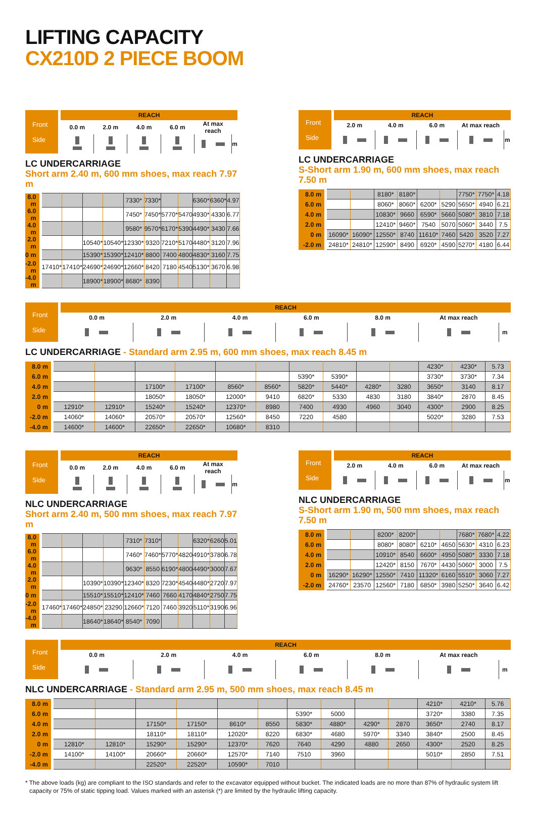LIFTING CAPACITY
CX210D 2 PIECE BOOM
| Front Side | REACH | | | | | |
| | 0.0 m | 2.0 m | 4.0 m | 6.0 m | At max reach | |
| | | | | | | m |
LC UNDERCARRIAGE
Short arm 2.40 m, 600 mm shoes, max reach 7.97 m
| 8.0 m | | | | | 7330* | 7330* | | | 6360* | 6360* | 4.97 |
| 6.0 m | | | | | 7450* | 7450* | 5770* | 5470 | 4930* | 4330 | 6.77 |
| 4.0 m | | | | | 9580* | 9570* | 6170* | 5390 | 4490* | 3430 | 7.66 |
| 2.0 m | | | 10540* | 10540* | 12330* | 9320 | 7210* | 5170 | 4480* | 3120 | 7.96 |
| 0 m | | | 15390* | 15390* | 12410* | 8800 | 7400 | 4800 | 4830* | 3160 | 7.75 |
| -2.0 m | 17410* | 17410* | 24690* | 24690* | 12660* | 8420 | 7180 | 4540 | 5130* | 3670 | 6.98 |
| -4.0 m | | | 18900* | 18900* | 8680* | 8390 | | | | | |
| Front Side | REACH | | | | |
| | 2.0 m | 4.0 m | 6.0 m | At max reach | |
| | | | | | m |
LC UNDERCARRIAGE
S-Short arm 1.90 m, 600 mm shoes, max reach 7.50 m
| 8.0 m | | | 8180* | 8180* | | | 7750* | 7750* | 4.18 |
| 6.0 m | | | 8060* | 8060* | 6200* | 5290 | 5650* | 4940 | 6.21 |
| 4.0 m | | | 10830* | 9660 | 6590* | 5660 | 5080* | 3810 | 7.18 |
| 2.0 m | | | 12410* | 9460* | 7540 | 5070 | 5060* | 3440 | 7.5 |
| 0 m | 16090* | 16090* | 12550* | 8740 | 11610* | 7460 | 5420 | 3520 | 7.27 |
| -2.0 m | 24810* | 24810* | 12590* | 8490 | 6920* | 4590 | 5270* | 4180 | 6.44 |
| Front Side | REACH | | | | | | |
| | 0.0 m | 2.0 m | 4.0 m | 6.0 m | 8.0 m | At max reach | |
| | | | | | | | m |
LC UNDERCARRIAGE - Standard arm 2.95 m, 600 mm shoes, max reach 8.45 m
| 8.0 m | | | | | | | | | | | 4230* | 4230* | 5.73 |
| 6.0 m | | | | | | | 5390* | 5390* | | | 3730* | 3730* | 7.34 |
| 4.0 m | | | 17100* | 17100* | 8560* | 8560* | 5820* | 5440* | 4280* | 3280 | 3650* | 3140 | 8.17 |
| 2.0 m | | | 18050* | 18050* | 12000* | 9410 | 6820* | 5330 | 4830 | 3180 | 3840* | 2870 | 8.45 |
| 0 m | 12910* | 12910* | 15240* | 15240* | 12370* | 8980 | 7400 | 4930 | 4960 | 3040 | 4300* | 2900 | 8.25 |
| -2.0 m | 14060* | 14060* | 20570* | 20570* | 12560* | 8450 | 7220 | 4580 | | | 5020* | 3280 | 7.53 |
| -4.0 m | 14600* | 14600* | 22650* | 22650* | 10680* | 8310 | | | | | | | |
| Front Side | REACH | | | | | |
| | 0.0 m | 2.0 m | 4.0 m | 6.0 m | At max reach | |
| | | | | | | m |
NLC UNDERCARRIAGE
Short arm 2.40 m, 500 mm shoes, max reach 7.97 m
| 8.0 m | | | | | 7310* | 7310* | | | 6320* | 6260 | 5.01 |
| 6.0 m | | | | | 7460* | 7460* | 5770* | 4820 | 4910* | 3780 | 6.78 |
| 4.0 m | | | | | 9630* | 8550 | 6190* | 4800 | 4490* | 3000 | 7.67 |
| 2.0 m | | | 10390* | 10390* | 12340* | 8320 | 7230* | 4540 | 4480* | 2720 | 7.97 |
| 0 m | | | 15510* | 15510* | 12410* | 7460 | 7660 | 4170 | 4840* | 2750 | 7.75 |
| -2.0 m | 17460* | 17460* | 24850* | 23290 | 12660* | 7120 | 7460 | 3920 | 5110* | 3190 | 6.96 |
| -4.0 m | | | 18640* | 18640* | 8540* | 7090 | | | | | |
| Front Side | REACH | | | | |
| | 2.0 m | 4.0 m | 6.0 m | At max reach | |
| | | | | | m |
NLC UNDERCARRIAGE
S-Short arm 1.90 m, 500 mm shoes, max reach 7.50 m
| 8.0 m | | | 8200* | 8200* | | | 7680* | 7680* | 4.22 |
| 6.0 m | | | 8080* | 8080* | 6210* | 4650 | 5630* | 4310 | 6.23 |
| 4.0 m | | | 10910* | 8540 | 6600* | 4950 | 5080* | 3330 | 7.18 |
| 2.0 m | | | 12420* | 8150 | 7670* | 4430 | 5060* | 3000 | 7.5 |
| 0 m | 16290* | 16290* | 12550* | 7410 | 11320* | 6160 | 5510* | 3060 | 7.27 |
| -2.0 m | 24760* | 23570 | 12560* | 7180 | 6850* | 3980 | 5250* | 3640 | 6.42 |
| Front Side | REACH | | | | | | |
| | 0.0 m | 2.0 m | 4.0 m | 6.0 m | 8.0 m | At max reach | |
| | | | | | | | m |
NLC UNDERCARRIAGE - Standard arm 2.95 m, 500 mm shoes, max reach 8.45 m
| 8.0 m | | | | | | | | | | | 4210* | 4210* | 5.76 |
| 6.0 m | | | | | | | 5390* | 5000 | | | 3720* | 3380 | 7.35 |
| 4.0 m | | | 17150* | 17150* | 8610* | 8550 | 5830* | 4880* | 4290* | 2870 | 3650* | 2740 | 8.17 |
| 2.0 m | | | 18110* | 18110* | 12020* | 8220 | 6830* | 4680 | 5970* | 3340 | 3840* | 2500 | 8.45 |
| 0 m | 12810* | 12810* | 15290* | 15290* | 12370* | 7620 | 7640 | 4290 | 4880 | 2650 | 4300* | 2520 | 8.25 |
| -2.0 m | 14100* | 14100* | 20660* | 20660* | 12570* | 7140 | 7510 | 3960 | | | 5010* | 2850 | 7.51 |
| -4.0 m | | | 22520* | 22520* | 10590* | 7010 | | | | | | | |
* The above loads (kg) are compliant to the ISO standards and refer to the excavator equipped without bucket. The indicated loads are no more than 87% of hydraulic system lift capacity or 75% of static tipping load. Values marked with an asterisk (*) are limited by the hydraulic lifting capacity.